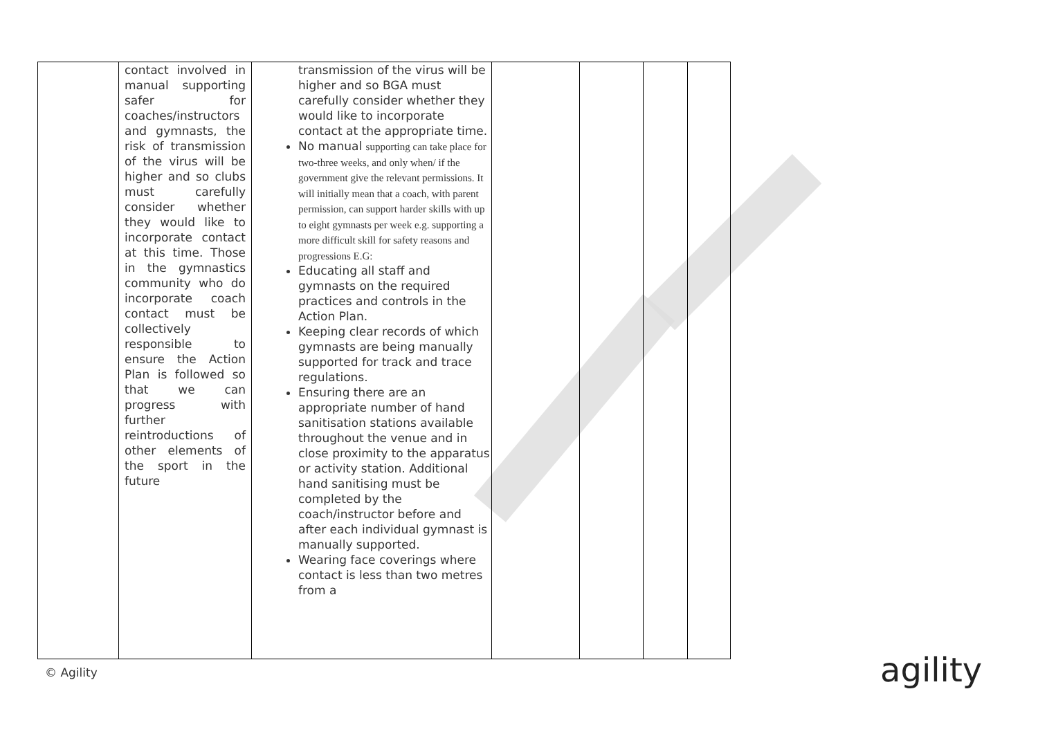| | contact involved in manual supporting safer for coaches/instructors and gymnasts, the risk of transmission of the virus will be higher and so clubs must carefully consider whether they would like to incorporate contact at this time. Those in the gymnastics community who do incorporate coach contact must be collectively responsible to ensure the Action Plan is followed so that we can progress with further reintroductions of other elements of the sport in the future | transmission of the virus will be higher and so BGA must carefully consider whether they would like to incorporate contact at the appropriate time. No manual supporting can take place for two-three weeks, and only when/ if the government give the relevant permissions. It will initially mean that a coach, with parent permission, can support harder skills with up to eight gymnasts per week e.g. supporting a more difficult skill for safety reasons and progressions E.G: Educating all staff and gymnasts on the required practices and controls in the Action Plan. Keeping clear records of which gymnasts are being manually supported for track and trace regulations. Ensuring there are an appropriate number of hand sanitisation stations available throughout the venue and in close proximity to the apparatus or activity station. Additional hand sanitising must be completed by the coach/instructor before and after each individual gymnast is manually supported. Wearing face coverings where contact is less than two metres from a | | | | |
© Agility agility